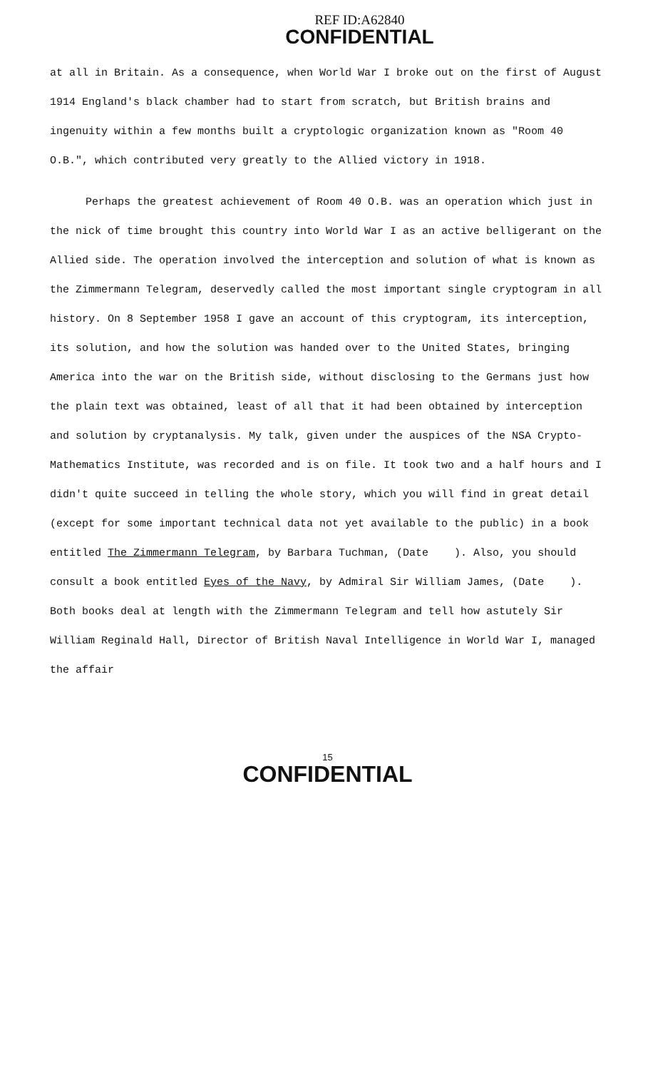REF ID:A62840
CONFIDENTIAL
at all in Britain. As a consequence, when World War I broke out on the first of August 1914 England's black chamber had to start from scratch, but British brains and ingenuity within a few months built a cryptologic organization known as "Room 40 O.B.", which contributed very greatly to the Allied victory in 1918.
Perhaps the greatest achievement of Room 40 O.B. was an operation which just in the nick of time brought this country into World War I as an active belligerant on the Allied side. The operation involved the interception and solution of what is known as the Zimmermann Telegram, deservedly called the most important single cryptogram in all history. On 8 September 1958 I gave an account of this cryptogram, its interception, its solution, and how the solution was handed over to the United States, bringing America into the war on the British side, without disclosing to the Germans just how the plain text was obtained, least of all that it had been obtained by interception and solution by cryptanalysis. My talk, given under the auspices of the NSA Crypto-Mathematics Institute, was recorded and is on file. It took two and a half hours and I didn't quite succeed in telling the whole story, which you will find in great detail (except for some important technical data not yet available to the public) in a book entitled The Zimmermann Telegram, by Barbara Tuchman, (Date ). Also, you should consult a book entitled Eyes of the Navy, by Admiral Sir William James, (Date ). Both books deal at length with the Zimmermann Telegram and tell how astutely Sir William Reginald Hall, Director of British Naval Intelligence in World War I, managed the affair
15
CONFIDENTIAL